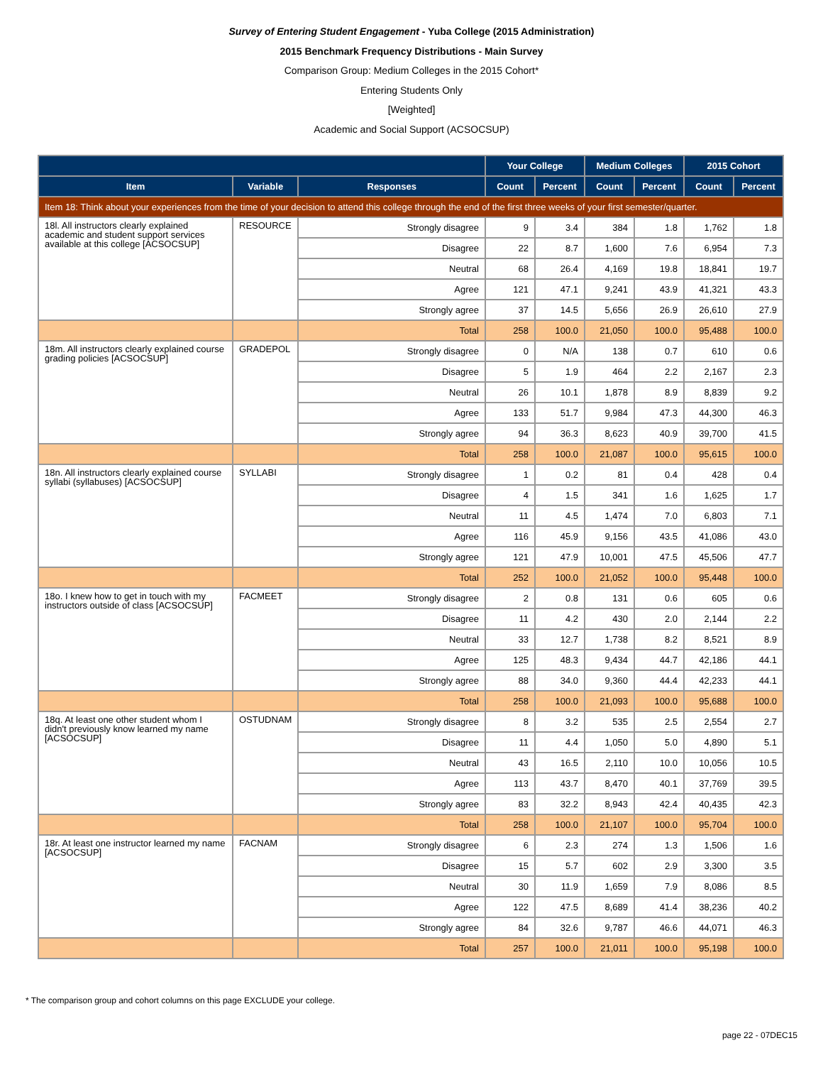Survey of Entering Student Engagement - Yuba College (2015 Administration)
2015 Benchmark Frequency Distributions - Main Survey
Comparison Group: Medium Colleges in the 2015 Cohort*
Entering Students Only
[Weighted]
Academic and Social Support (ACSOCSUP)
| | | | Your College | | Medium Colleges | | 2015 Cohort | |
| --- | --- | --- | --- | --- | --- | --- | --- | --- |
| Item | Variable | Responses | Count | Percent | Count | Percent | Count | Percent |
| Item 18: Think about your experiences from the time of your decision to attend this college through the end of the first three weeks of your first semester/quarter. | | | | | | | | |
| 18l. All instructors clearly explained academic and student support services available at this college [ACSOCSUP] | RESOURCE | Strongly disagree | 9 | 3.4 | 384 | 1.8 | 1,762 | 1.8 |
| | | Disagree | 22 | 8.7 | 1,600 | 7.6 | 6,954 | 7.3 |
| | | Neutral | 68 | 26.4 | 4,169 | 19.8 | 18,841 | 19.7 |
| | | Agree | 121 | 47.1 | 9,241 | 43.9 | 41,321 | 43.3 |
| | | Strongly agree | 37 | 14.5 | 5,656 | 26.9 | 26,610 | 27.9 |
| | | Total | 258 | 100.0 | 21,050 | 100.0 | 95,488 | 100.0 |
| 18m. All instructors clearly explained course grading policies [ACSOCSUP] | GRADEPOL | Strongly disagree | 0 | N/A | 138 | 0.7 | 610 | 0.6 |
| | | Disagree | 5 | 1.9 | 464 | 2.2 | 2,167 | 2.3 |
| | | Neutral | 26 | 10.1 | 1,878 | 8.9 | 8,839 | 9.2 |
| | | Agree | 133 | 51.7 | 9,984 | 47.3 | 44,300 | 46.3 |
| | | Strongly agree | 94 | 36.3 | 8,623 | 40.9 | 39,700 | 41.5 |
| | | Total | 258 | 100.0 | 21,087 | 100.0 | 95,615 | 100.0 |
| 18n. All instructors clearly explained course syllabi (syllabuses) [ACSOCSUP] | SYLLABI | Strongly disagree | 1 | 0.2 | 81 | 0.4 | 428 | 0.4 |
| | | Disagree | 4 | 1.5 | 341 | 1.6 | 1,625 | 1.7 |
| | | Neutral | 11 | 4.5 | 1,474 | 7.0 | 6,803 | 7.1 |
| | | Agree | 116 | 45.9 | 9,156 | 43.5 | 41,086 | 43.0 |
| | | Strongly agree | 121 | 47.9 | 10,001 | 47.5 | 45,506 | 47.7 |
| | | Total | 252 | 100.0 | 21,052 | 100.0 | 95,448 | 100.0 |
| 18o. I knew how to get in touch with my instructors outside of class [ACSOCSUP] | FACMEET | Strongly disagree | 2 | 0.8 | 131 | 0.6 | 605 | 0.6 |
| | | Disagree | 11 | 4.2 | 430 | 2.0 | 2,144 | 2.2 |
| | | Neutral | 33 | 12.7 | 1,738 | 8.2 | 8,521 | 8.9 |
| | | Agree | 125 | 48.3 | 9,434 | 44.7 | 42,186 | 44.1 |
| | | Strongly agree | 88 | 34.0 | 9,360 | 44.4 | 42,233 | 44.1 |
| | | Total | 258 | 100.0 | 21,093 | 100.0 | 95,688 | 100.0 |
| 18q. At least one other student whom I didn't previously know learned my name [ACSOCSUP] | OSTUDNAM | Strongly disagree | 8 | 3.2 | 535 | 2.5 | 2,554 | 2.7 |
| | | Disagree | 11 | 4.4 | 1,050 | 5.0 | 4,890 | 5.1 |
| | | Neutral | 43 | 16.5 | 2,110 | 10.0 | 10,056 | 10.5 |
| | | Agree | 113 | 43.7 | 8,470 | 40.1 | 37,769 | 39.5 |
| | | Strongly agree | 83 | 32.2 | 8,943 | 42.4 | 40,435 | 42.3 |
| | | Total | 258 | 100.0 | 21,107 | 100.0 | 95,704 | 100.0 |
| 18r. At least one instructor learned my name [ACSOCSUP] | FACNAM | Strongly disagree | 6 | 2.3 | 274 | 1.3 | 1,506 | 1.6 |
| | | Disagree | 15 | 5.7 | 602 | 2.9 | 3,300 | 3.5 |
| | | Neutral | 30 | 11.9 | 1,659 | 7.9 | 8,086 | 8.5 |
| | | Agree | 122 | 47.5 | 8,689 | 41.4 | 38,236 | 40.2 |
| | | Strongly agree | 84 | 32.6 | 9,787 | 46.6 | 44,071 | 46.3 |
| | | Total | 257 | 100.0 | 21,011 | 100.0 | 95,198 | 100.0 |
* The comparison group and cohort columns on this page EXCLUDE your college.
page 22 - 07DEC15